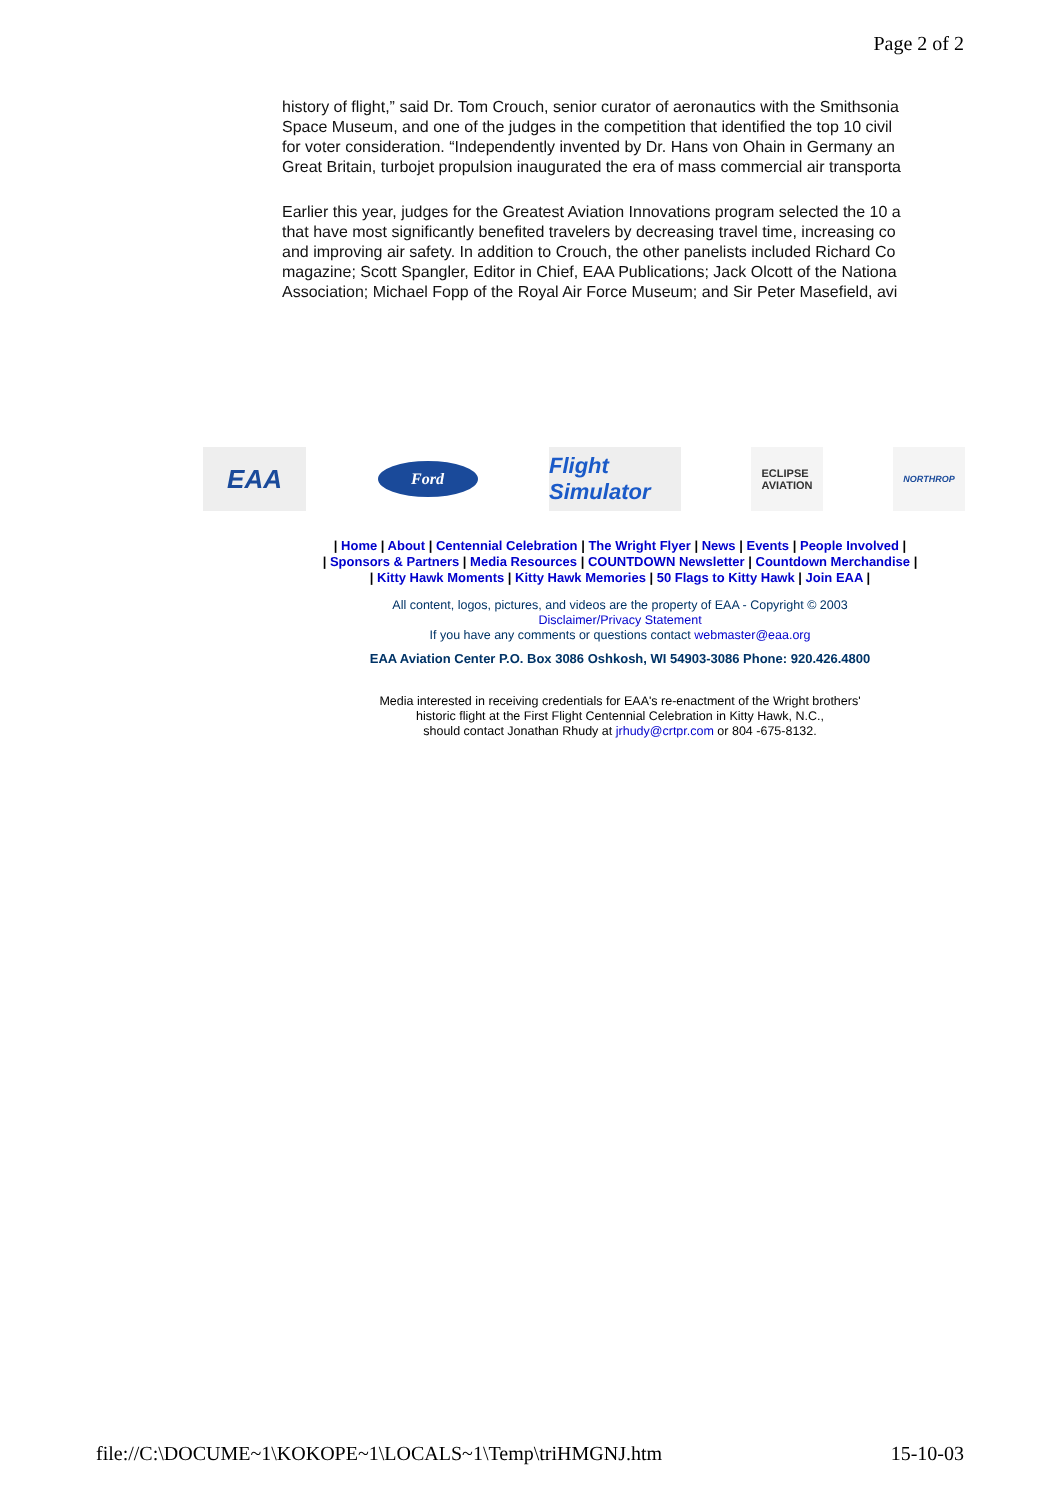Page 2 of 2
history of flight,” said Dr. Tom Crouch, senior curator of aeronautics with the Smithsonia
Space Museum, and one of the judges in the competition that identified the top 10 civil
for voter consideration. “Independently invented by Dr. Hans von Ohain in Germany an
Great Britain, turbojet propulsion inaugurated the era of mass commercial air transporta
Earlier this year, judges for the Greatest Aviation Innovations program selected the 10 a
that have most significantly benefited travelers by decreasing travel time, increasing co
and improving air safety. In addition to Crouch, the other panelists included Richard Co
magazine; Scott Spangler, Editor in Chief, EAA Publications; Jack Olcott of the Nationa
Association; Michael Fopp of the Royal Air Force Museum; and Sir Peter Masefield, avi
EAA
Ford
Flight Simulator
ECLIPSE
AVIATION
NORTHROP
| Home | About | Centennial Celebration | The Wright Flyer | News | Events | People Involved |
| Sponsors & Partners | Media Resources | COUNTDOWN Newsletter | Countdown Merchandise |
| Kitty Hawk Moments | Kitty Hawk Memories | 50 Flags to Kitty Hawk | Join EAA |
All content, logos, pictures, and videos are the property of EAA - Copyright © 2003
Disclaimer/Privacy Statement
If you have any comments or questions contact webmaster@eaa.org
EAA Aviation Center P.O. Box 3086 Oshkosh, WI 54903-3086 Phone: 920.426.4800
Media interested in receiving credentials for EAA's re-enactment of the Wright brothers'
historic flight at the First Flight Centennial Celebration in Kitty Hawk, N.C.,
should contact Jonathan Rhudy at jrhudy@crtpr.com or 804 -675-8132.
file://C:\DOCUME~1\KOKOPE~1\LOCALS~1\Temp\triHMGNJ.htm 15-10-03